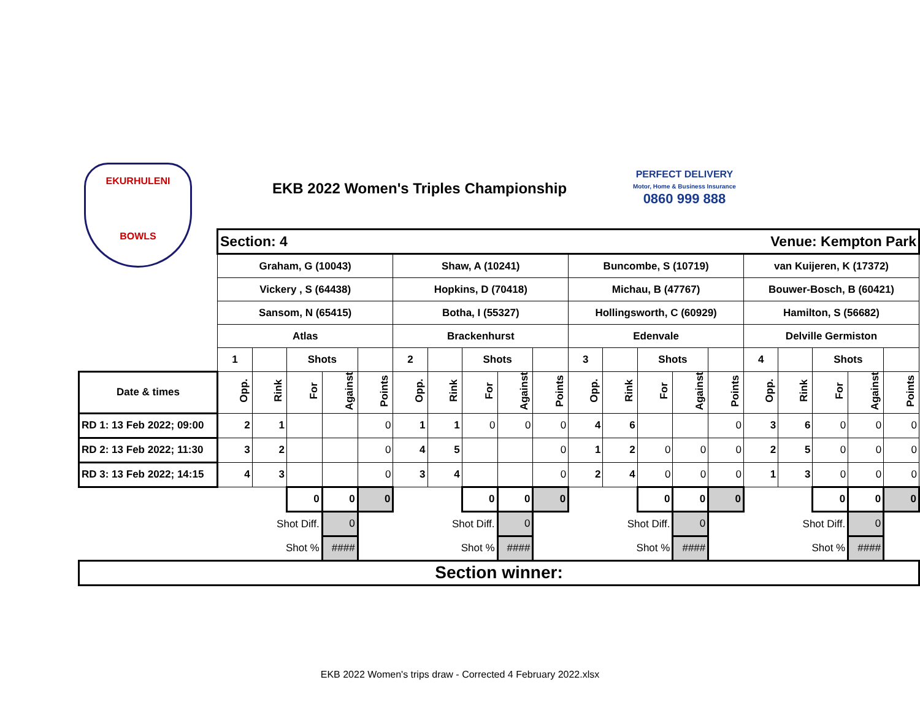EKURHULENI
BOWLS
EKB 2022 Women's Triples Championship
PERFECT DELIVERY
Motor, Home & Business Insurance
0860 999 888
| | Section: 4 | | | | | | | | | | Venue: Kempton Park | | | | | | | | | |
| | Graham, G (10043) | | | | | Shaw, A (10241) | | | | | Buncombe, S (10719) | | | | | van Kuijeren, K (17372) | | | | |
| | Vickery , S (64438) | | | | | Hopkins, D (70418) | | | | | Michau, B (47767) | | | | | Bouwer-Bosch, B (60421) | | | | |
| | Sansom, N (65415) | | | | | Botha, I (55327) | | | | | Hollingsworth, C (60929) | | | | | Hamilton, S (56682) | | | | |
| | Atlas | | | | | Brackenhurst | | | | | Edenvale | | | | | Delville Germiston | | | | |
| | 1 | | Shots | | | 2 | | Shots | | | 3 | | Shots | | | 4 | | Shots | | |
| Date & times | Opp. | Rink | For | Against | Points | Opp. | Rink | For | Against | Points | Opp. | Rink | For | Against | Points | Opp. | Rink | For | Against | Points |
| RD 1: 13 Feb 2022; 09:00 | 2 | 1 | | | 0 | 1 | 1 | 0 | 0 | 0 | 4 | 6 | | | 0 | 3 | 6 | 0 | 0 | 0 |
| RD 2: 13 Feb 2022; 11:30 | 3 | 2 | | | 0 | 4 | 5 | | | 0 | 1 | 2 | 0 | 0 | 0 | 2 | 5 | 0 | 0 | 0 |
| RD 3: 13 Feb 2022; 14:15 | 4 | 3 | | | 0 | 3 | 4 | | | 0 | 2 | 4 | 0 | 0 | 0 | 1 | 3 | 0 | 0 | 0 |
| | | | 0 | 0 | 0 | | | 0 | 0 | 0 | | | 0 | 0 | 0 | | | 0 | 0 | 0 |
| | | Shot Diff. | | 0 | | | Shot Diff. | | 0 | | | Shot Diff. | | 0 | | | Shot Diff. | | 0 | |
| | | Shot % | | #### | | | Shot % | | #### | | | Shot % | | #### | | | Shot % | | #### | |
| Section winner: | | | | | | | | | | | | | | | | | | | | |
EKB 2022 Women's trips draw - Corrected 4 February 2022.xlsx